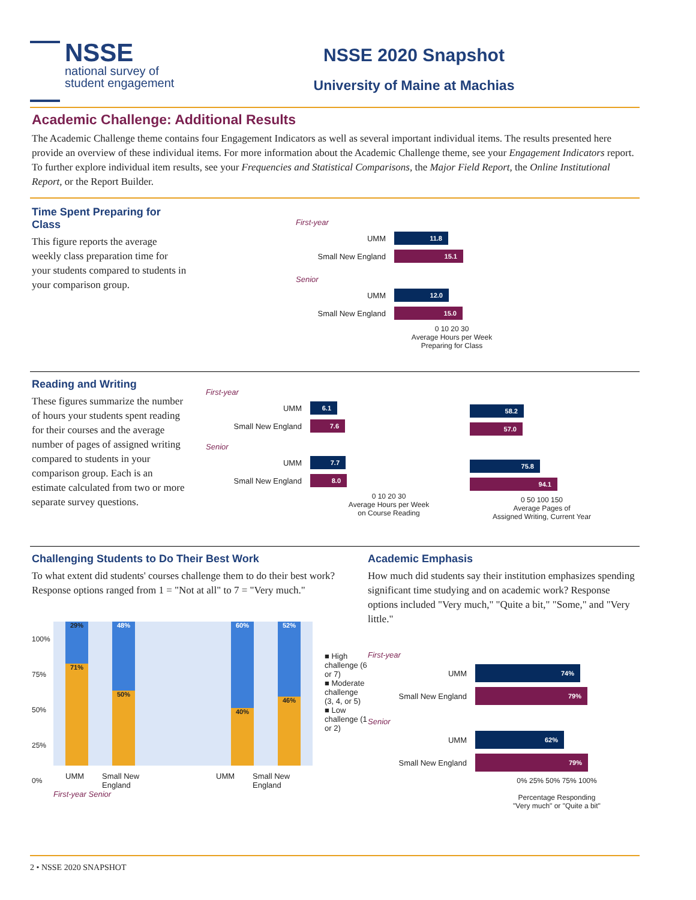NSSE
national survey of
student engagement
NSSE 2020 Snapshot
University of Maine at Machias
Academic Challenge: Additional Results
The Academic Challenge theme contains four Engagement Indicators as well as several important individual items. The results presented here provide an overview of these individual items. For more information about the Academic Challenge theme, see your Engagement Indicators report. To further explore individual item results, see your Frequencies and Statistical Comparisons, the Major Field Report, the Online Institutional Report, or the Report Builder.
Time Spent Preparing for Class
This figure reports the average weekly class preparation time for your students compared to students in your comparison group.
First-year
UMM
11.8
Small New England
15.1
Senior
UMM
12.0
Small New England
15.0
0 10 20 30
Average Hours per Week
Preparing for Class
Reading and Writing
These figures summarize the number of hours your students spent reading for their courses and the average number of pages of assigned writing compared to students in your comparison group. Each is an estimate calculated from two or more separate survey questions.
First-year
UMM
6.1
Small New England
7.6
Senior
UMM
7.7
Small New England
8.0
0 10 20 30
Average Hours per Week
on Course Reading
58.2
57.0
75.8
94.1
0 50 100 150
Average Pages of
Assigned Writing, Current Year
Challenging Students to Do Their Best Work
To what extent did students' courses challenge them to do their best work? Response options ranged from 1 = "Not at all" to 7 = "Very much."
100%
75%
50%
25%
0%
29%
71%
48%
50%
60%
40%
52%
46%
UMM Small New England UMM Small New England
First-year Senior
■ High challenge (6 or 7)
■ Moderate challenge (3, 4, or 5)
■ Low challenge (1 or 2)
Academic Emphasis
How much did students say their institution emphasizes spending significant time studying and on academic work? Response options included "Very much," "Quite a bit," "Some," and "Very little."
First-year
UMM
74%
Small New England
79%
Senior
UMM
62%
Small New England
79%
0% 25% 50% 75% 100%
Percentage Responding
"Very much" or "Quite a bit"
2 • NSSE 2020 SNAPSHOT